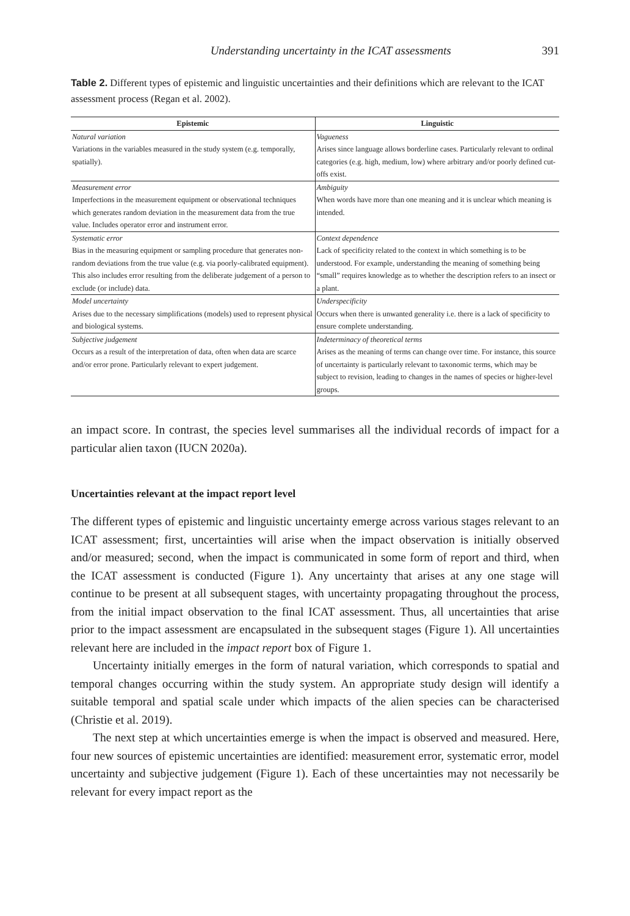Understanding uncertainty in the ICAT assessments 391
Table 2. Different types of epistemic and linguistic uncertainties and their definitions which are relevant to the ICAT assessment process (Regan et al. 2002).
| Epistemic | Linguistic |
| --- | --- |
| Natural variation Variations in the variables measured in the study system (e.g. temporally, spatially). | Vagueness Arises since language allows borderline cases. Particularly relevant to ordinal categories (e.g. high, medium, low) where arbitrary and/or poorly defined cut-offs exist. |
| Measurement error Imperfections in the measurement equipment or observational techniques which generates random deviation in the measurement data from the true value. Includes operator error and instrument error. | Ambiguity When words have more than one meaning and it is unclear which meaning is intended. |
| Systematic error Bias in the measuring equipment or sampling procedure that generates non-random deviations from the true value (e.g. via poorly-calibrated equipment). This also includes error resulting from the deliberate judgement of a person to exclude (or include) data. | Context dependence Lack of specificity related to the context in which something is to be understood. For example, understanding the meaning of something being “small” requires knowledge as to whether the description refers to an insect or a plant. |
| Model uncertainty Arises due to the necessary simplifications (models) used to represent physical and biological systems. | Underspecificity Occurs when there is unwanted generality i.e. there is a lack of specificity to ensure complete understanding. |
| Subjective judgement Occurs as a result of the interpretation of data, often when data are scarce and/or error prone. Particularly relevant to expert judgement. | Indeterminacy of theoretical terms Arises as the meaning of terms can change over time. For instance, this source of uncertainty is particularly relevant to taxonomic terms, which may be subject to revision, leading to changes in the names of species or higher-level groups. |
an impact score. In contrast, the species level summarises all the individual records of impact for a particular alien taxon (IUCN 2020a).
Uncertainties relevant at the impact report level
The different types of epistemic and linguistic uncertainty emerge across various stages relevant to an ICAT assessment; first, uncertainties will arise when the impact observation is initially observed and/or measured; second, when the impact is communicated in some form of report and third, when the ICAT assessment is conducted (Figure 1). Any uncertainty that arises at any one stage will continue to be present at all subsequent stages, with uncertainty propagating throughout the process, from the initial impact observation to the final ICAT assessment. Thus, all uncertainties that arise prior to the impact assessment are encapsulated in the subsequent stages (Figure 1). All uncertainties relevant here are included in the impact report box of Figure 1.
Uncertainty initially emerges in the form of natural variation, which corresponds to spatial and temporal changes occurring within the study system. An appropriate study design will identify a suitable temporal and spatial scale under which impacts of the alien species can be characterised (Christie et al. 2019).
The next step at which uncertainties emerge is when the impact is observed and measured. Here, four new sources of epistemic uncertainties are identified: measurement error, systematic error, model uncertainty and subjective judgement (Figure 1). Each of these uncertainties may not necessarily be relevant for every impact report as the